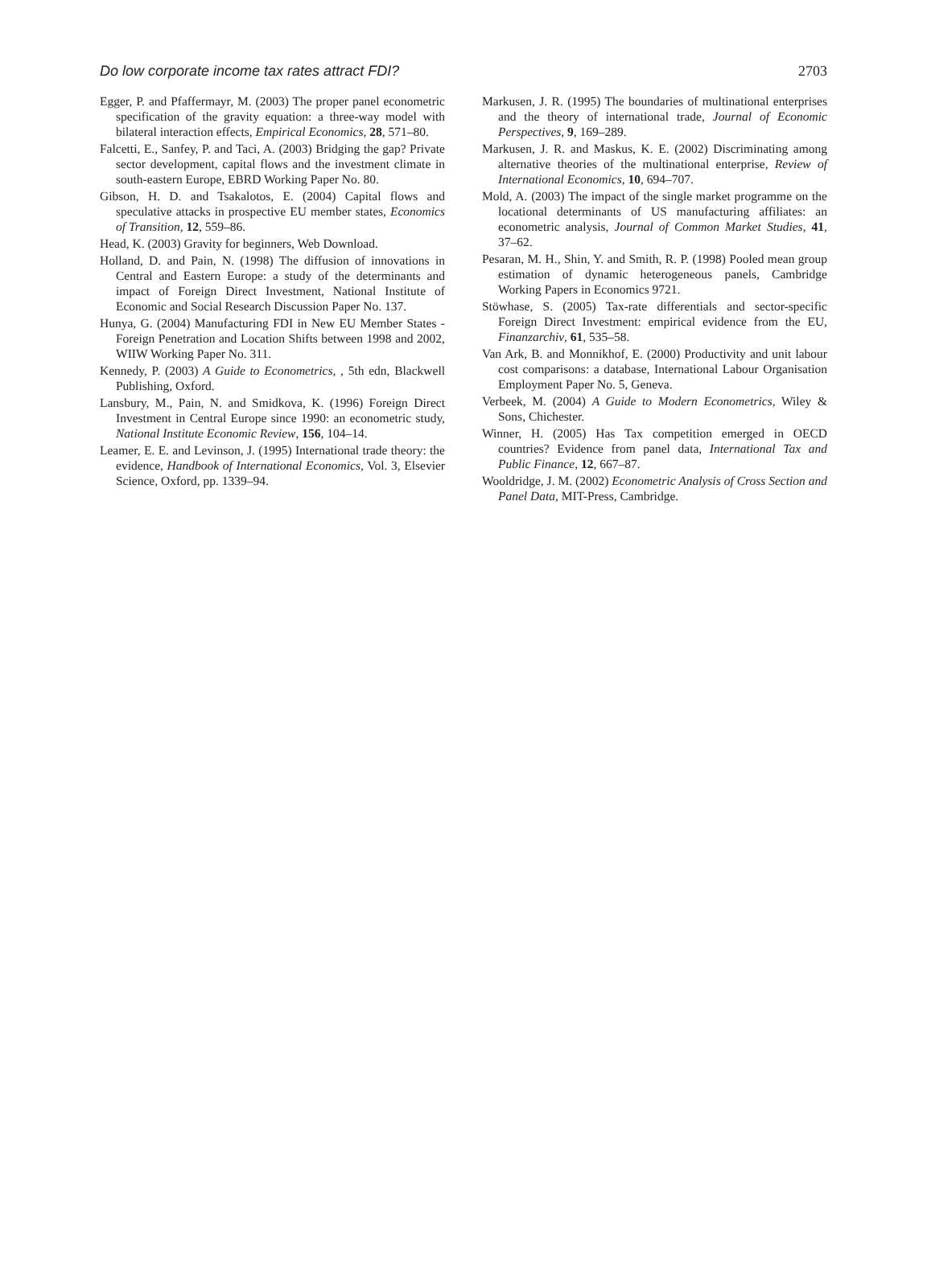Do low corporate income tax rates attract FDI? 2703
Egger, P. and Pfaffermayr, M. (2003) The proper panel econometric specification of the gravity equation: a three-way model with bilateral interaction effects, Empirical Economics, 28, 571–80.
Falcetti, E., Sanfey, P. and Taci, A. (2003) Bridging the gap? Private sector development, capital flows and the investment climate in south-eastern Europe, EBRD Working Paper No. 80.
Gibson, H. D. and Tsakalotos, E. (2004) Capital flows and speculative attacks in prospective EU member states, Economics of Transition, 12, 559–86.
Head, K. (2003) Gravity for beginners, Web Download.
Holland, D. and Pain, N. (1998) The diffusion of innovations in Central and Eastern Europe: a study of the determinants and impact of Foreign Direct Investment, National Institute of Economic and Social Research Discussion Paper No. 137.
Hunya, G. (2004) Manufacturing FDI in New EU Member States - Foreign Penetration and Location Shifts between 1998 and 2002, WIIW Working Paper No. 311.
Kennedy, P. (2003) A Guide to Econometrics, , 5th edn, Blackwell Publishing, Oxford.
Lansbury, M., Pain, N. and Smidkova, K. (1996) Foreign Direct Investment in Central Europe since 1990: an econometric study, National Institute Economic Review, 156, 104–14.
Leamer, E. E. and Levinson, J. (1995) International trade theory: the evidence, Handbook of International Economics, Vol. 3, Elsevier Science, Oxford, pp. 1339–94.
Markusen, J. R. (1995) The boundaries of multinational enterprises and the theory of international trade, Journal of Economic Perspectives, 9, 169–289.
Markusen, J. R. and Maskus, K. E. (2002) Discriminating among alternative theories of the multinational enterprise, Review of International Economics, 10, 694–707.
Mold, A. (2003) The impact of the single market programme on the locational determinants of US manufacturing affiliates: an econometric analysis, Journal of Common Market Studies, 41, 37–62.
Pesaran, M. H., Shin, Y. and Smith, R. P. (1998) Pooled mean group estimation of dynamic heterogeneous panels, Cambridge Working Papers in Economics 9721.
Stöwhase, S. (2005) Tax-rate differentials and sector-specific Foreign Direct Investment: empirical evidence from the EU, Finanzarchiv, 61, 535–58.
Van Ark, B. and Monnikhof, E. (2000) Productivity and unit labour cost comparisons: a database, International Labour Organisation Employment Paper No. 5, Geneva.
Verbeek, M. (2004) A Guide to Modern Econometrics, Wiley & Sons, Chichester.
Winner, H. (2005) Has Tax competition emerged in OECD countries? Evidence from panel data, International Tax and Public Finance, 12, 667–87.
Wooldridge, J. M. (2002) Econometric Analysis of Cross Section and Panel Data, MIT-Press, Cambridge.